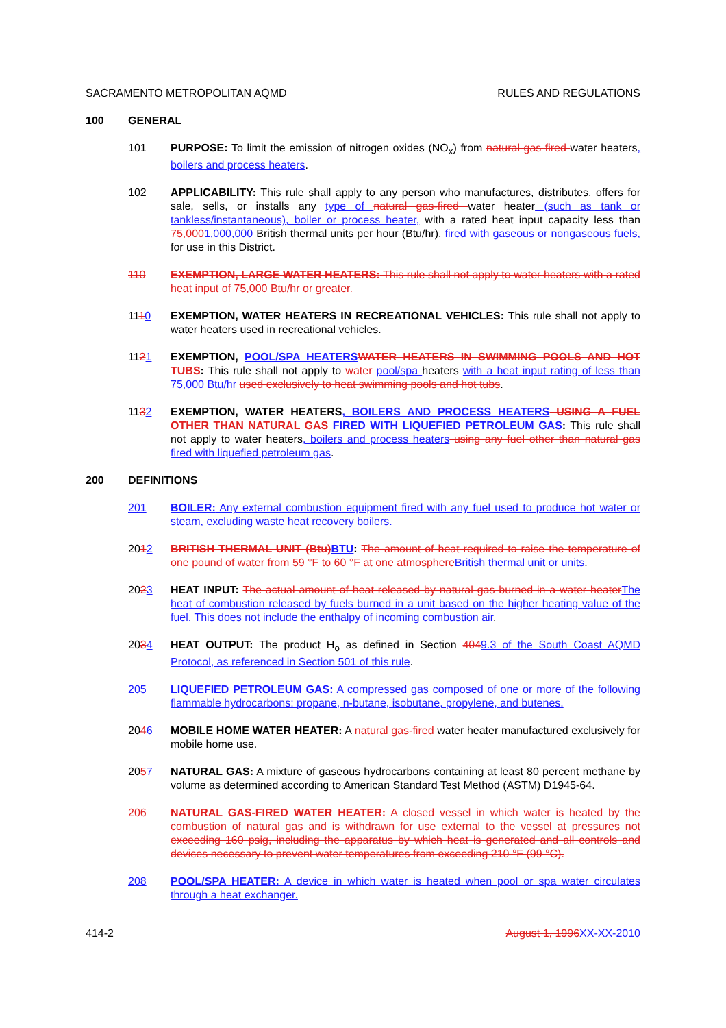SACRAMENTO METROPOLITAN AQMD RULES AND REGULATIONS
100 GENERAL
101 PURPOSE: To limit the emission of nitrogen oxides (NO<sub>x</sub>) from natural gas-fired water heaters, boilers and process heaters.
102 APPLICABILITY: This rule shall apply to any person who manufactures, distributes, offers for sale, sells, or installs any type of natural gas-fired water heater (such as tank or tankless/instantaneous), boiler or process heater, with a rated heat input capacity less than 75,0001,000,000 British thermal units per hour (Btu/hr), fired with gaseous or nongaseous fuels, for use in this District.
110 EXEMPTION, LARGE WATER HEATERS: This rule shall not apply to water heaters with a rated heat input of 75,000 Btu/hr or greater.
1110 EXEMPTION, WATER HEATERS IN RECREATIONAL VEHICLES: This rule shall not apply to water heaters used in recreational vehicles.
1121 EXEMPTION, POOL/SPA HEATERS WATER HEATERS IN SWIMMING POOLS AND HOT TUBS: This rule shall not apply to water pool/spa heaters with a heat input rating of less than 75,000 Btu/hr used exclusively to heat swimming pools and hot tubs.
1132 EXEMPTION, WATER HEATERS, BOILERS AND PROCESS HEATERS USING A FUEL OTHER THAN NATURAL GAS FIRED WITH LIQUEFIED PETROLEUM GAS: This rule shall not apply to water heaters, boilers and process heaters using any fuel other than natural gas fired with liquefied petroleum gas.
200 DEFINITIONS
201 BOILER: Any external combustion equipment fired with any fuel used to produce hot water or steam, excluding waste heat recovery boilers.
2012 BRITISH THERMAL UNIT (Btu) BTU: The amount of heat required to raise the temperature of one pound of water from 59 °F to 60 °F at one atmosphere British thermal unit or units.
2023 HEAT INPUT: The actual amount of heat released by natural gas burned in a water heater The heat of combustion released by fuels burned in a unit based on the higher heating value of the fuel. This does not include the enthalpy of incoming combustion air.
2034 HEAT OUTPUT: The product H<sub>o</sub> as defined in Section 4049.3 of the South Coast AQMD Protocol, as referenced in Section 501 of this rule.
205 LIQUEFIED PETROLEUM GAS: A compressed gas composed of one or more of the following flammable hydrocarbons: propane, n-butane, isobutane, propylene, and butenes.
2046 MOBILE HOME WATER HEATER: A natural gas-fired water heater manufactured exclusively for mobile home use.
2057 NATURAL GAS: A mixture of gaseous hydrocarbons containing at least 80 percent methane by volume as determined according to American Standard Test Method (ASTM) D1945-64.
206 NATURAL GAS-FIRED WATER HEATER: A closed vessel in which water is heated by the combustion of natural gas and is withdrawn for use external to the vessel at pressures not exceeding 160 psig, including the apparatus by which heat is generated and all controls and devices necessary to prevent water temperatures from exceeding 210 °F (99 °C).
208 POOL/SPA HEATER: A device in which water is heated when pool or spa water circulates through a heat exchanger.
414-2 August 1, 1996 XX-XX-2010